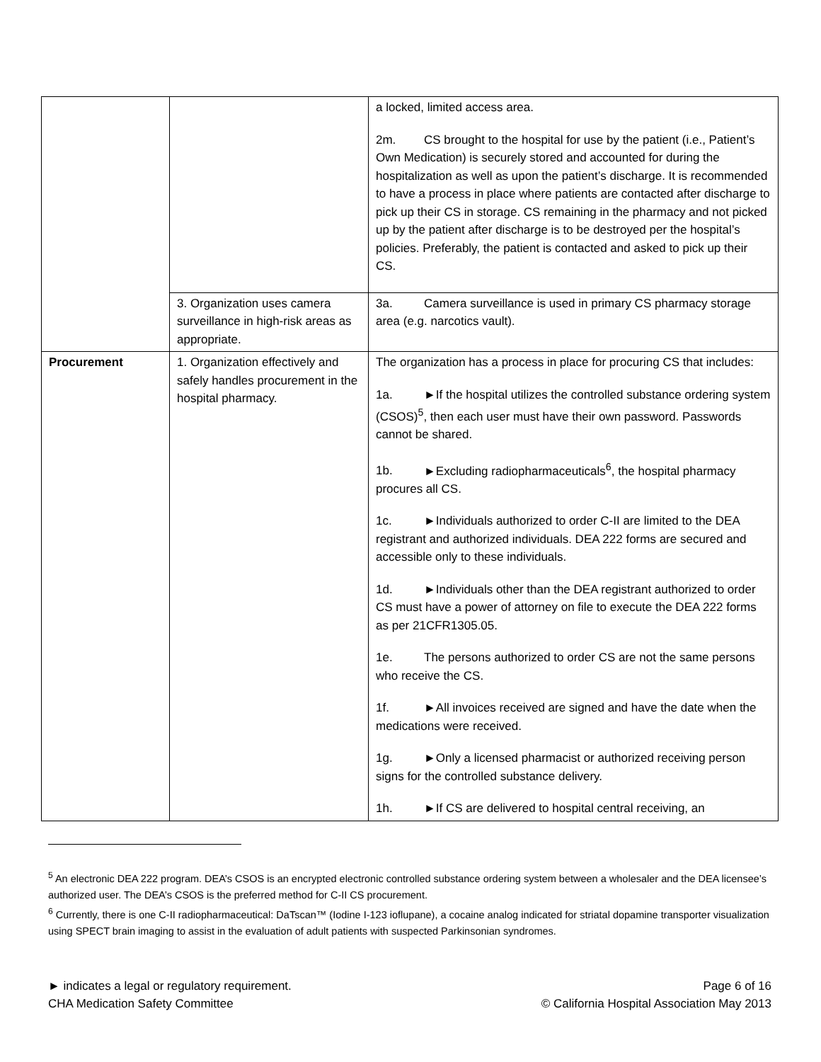| | | a locked, limited access area. 2m. CS brought to the hospital for use by the patient (i.e., Patient’s Own Medication) is securely stored and accounted for during the hospitalization as well as upon the patient’s discharge. It is recommended to have a process in place where patients are contacted after discharge to pick up their CS in storage. CS remaining in the pharmacy and not picked up by the patient after discharge is to be destroyed per the hospital’s policies. Preferably, the patient is contacted and asked to pick up their CS. |
| | 3. Organization uses camera surveillance in high-risk areas as appropriate. | 3a. Camera surveillance is used in primary CS pharmacy storage area (e.g. narcotics vault). |
| Procurement | 1. Organization effectively and safely handles procurement in the hospital pharmacy. | The organization has a process in place for procuring CS that includes: 1a. ►If the hospital utilizes the controlled substance ordering system (CSOS)<sup>5</sup>, then each user must have their own password. Passwords cannot be shared. 1b. ►Excluding radiopharmaceuticals<sup>6</sup>, the hospital pharmacy procures all CS. 1c. ►Individuals authorized to order C-II are limited to the DEA registrant and authorized individuals. DEA 222 forms are secured and accessible only to these individuals. 1d. ►Individuals other than the DEA registrant authorized to order CS must have a power of attorney on file to execute the DEA 222 forms as per 21CFR1305.05. 1e. The persons authorized to order CS are not the same persons who receive the CS. 1f. ►All invoices received are signed and have the date when the medications were received. 1g. ►Only a licensed pharmacist or authorized receiving person signs for the controlled substance delivery. 1h. ►If CS are delivered to hospital central receiving, an |
<sup>5</sup> An electronic DEA 222 program. DEA’s CSOS is an encrypted electronic controlled substance ordering system between a wholesaler and the DEA licensee’s authorized user. The DEA’s CSOS is the preferred method for C-II CS procurement.
<sup>6</sup> Currently, there is one C-II radiopharmaceutical: DaTscan™ (Iodine I-123 ioflupane), a cocaine analog indicated for striatal dopamine transporter visualization using SPECT brain imaging to assist in the evaluation of adult patients with suspected Parkinsonian syndromes.
► indicates a legal or regulatory requirement.
CHA Medication Safety Committee
Page 6 of 16
© California Hospital Association May 2013